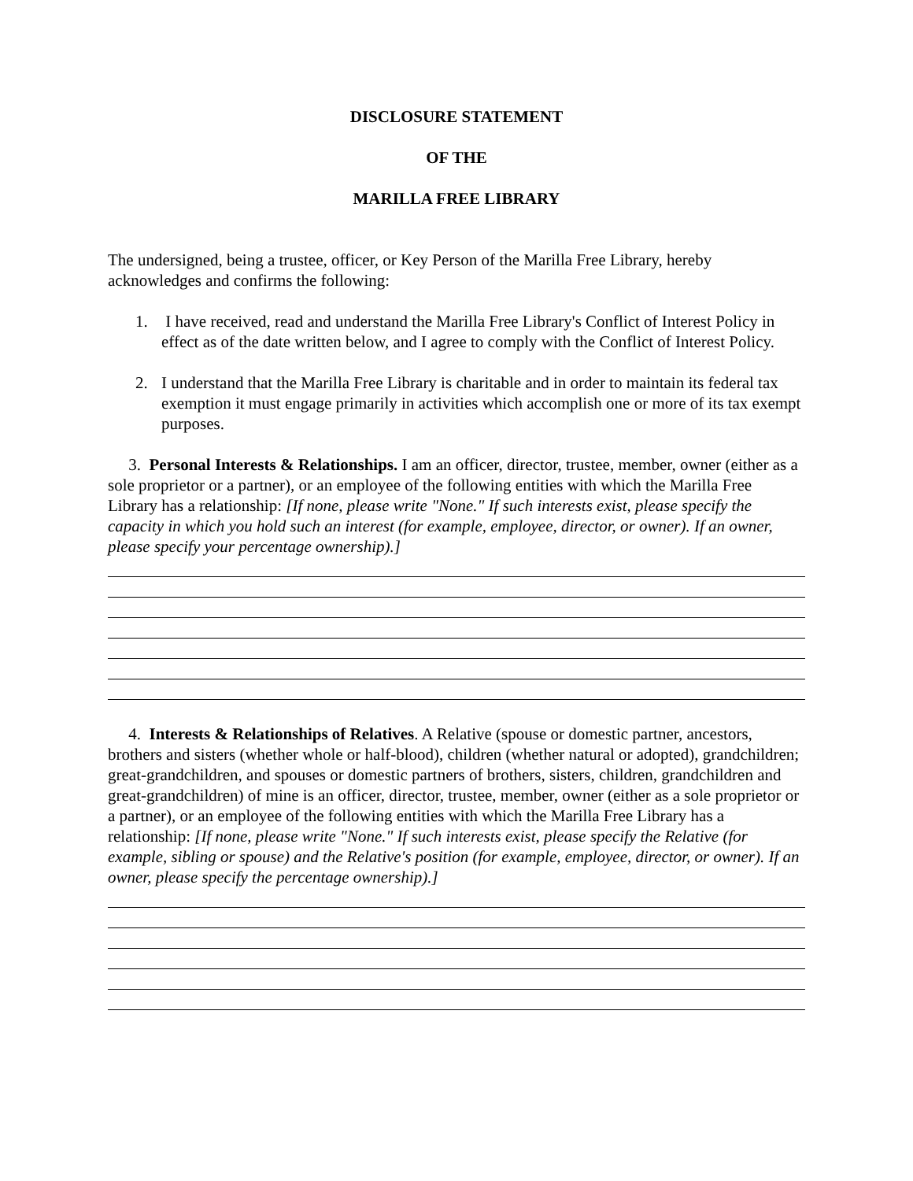DISCLOSURE STATEMENT
OF THE
MARILLA FREE LIBRARY
The undersigned, being a trustee, officer, or Key Person of the Marilla Free Library, hereby acknowledges and confirms the following:
1. I have received, read and understand the Marilla Free Library's Conflict of Interest Policy in effect as of the date written below, and I agree to comply with the Conflict of Interest Policy.
2. I understand that the Marilla Free Library is charitable and in order to maintain its federal tax exemption it must engage primarily in activities which accomplish one or more of its tax exempt purposes.
3. Personal Interests & Relationships. I am an officer, director, trustee, member, owner (either as a sole proprietor or a partner), or an employee of the following entities with which the Marilla Free Library has a relationship: [If none, please write "None." If such interests exist, please specify the capacity in which you hold such an interest (for example, employee, director, or owner). If an owner, please specify your percentage ownership).]
4. Interests & Relationships of Relatives. A Relative (spouse or domestic partner, ancestors, brothers and sisters (whether whole or half-blood), children (whether natural or adopted), grandchildren; great-grandchildren, and spouses or domestic partners of brothers, sisters, children, grandchildren and great-grandchildren) of mine is an officer, director, trustee, member, owner (either as a sole proprietor or a partner), or an employee of the following entities with which the Marilla Free Library has a relationship: [If none, please write "None." If such interests exist, please specify the Relative (for example, sibling or spouse) and the Relative's position (for example, employee, director, or owner). If an owner, please specify the percentage ownership).]